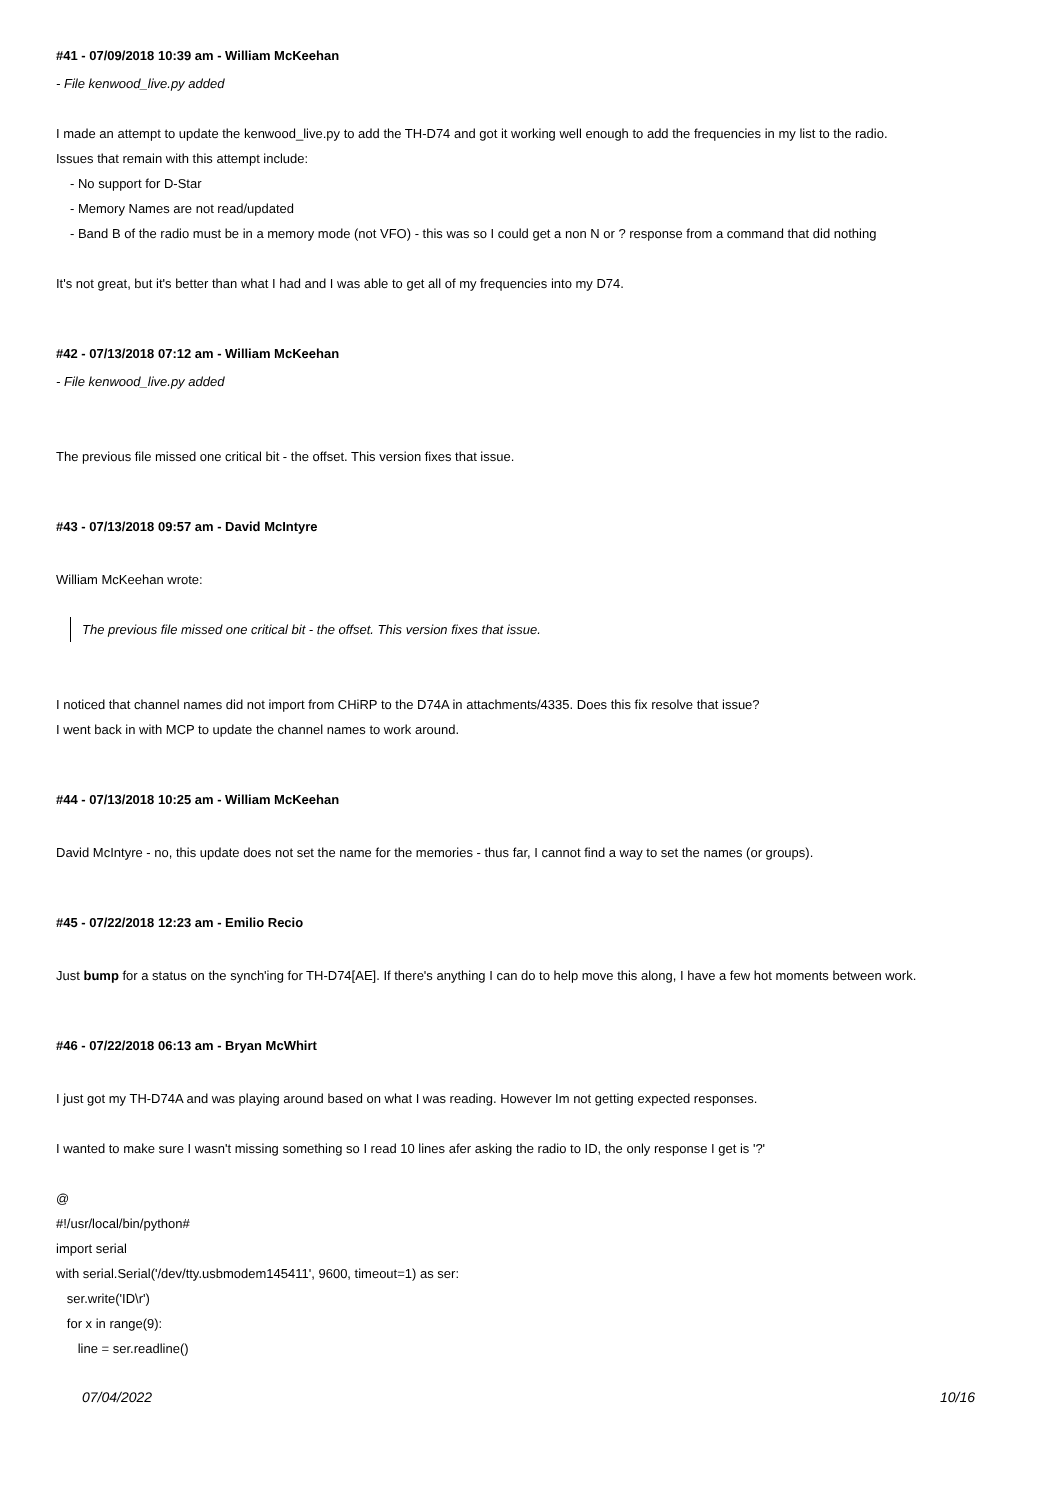#41 - 07/09/2018 10:39 am - William McKeehan
- File kenwood_live.py added
I made an attempt to update the kenwood_live.py to add the TH-D74 and got it working well enough to add the frequencies in my list to the radio.
Issues that remain with this attempt include:
- No support for D-Star
- Memory Names are not read/updated
- Band B of the radio must be in a memory mode (not VFO) - this was so I could get a non N or ? response from a command that did nothing
It's not great, but it's better than what I had and I was able to get all of my frequencies into my D74.
#42 - 07/13/2018 07:12 am - William McKeehan
- File kenwood_live.py added
The previous file missed one critical bit - the offset. This version fixes that issue.
#43 - 07/13/2018 09:57 am - David McIntyre
William McKeehan wrote:
The previous file missed one critical bit - the offset. This version fixes that issue.
I noticed that channel names did not import from CHiRP to the D74A in attachments/4335. Does this fix resolve that issue?
I went back in with MCP to update the channel names to work around.
#44 - 07/13/2018 10:25 am - William McKeehan
David McIntyre - no, this update does not set the name for the memories - thus far, I cannot find a way to set the names (or groups).
#45 - 07/22/2018 12:23 am - Emilio Recio
Just bump for a status on the synch'ing for TH-D74[AE]. If there's anything I can do to help move this along, I have a few hot moments between work.
#46 - 07/22/2018 06:13 am - Bryan McWhirt
I just got my TH-D74A and was playing around based on what I was reading. However Im not getting expected responses.
I wanted to make sure I wasn't missing something so I read 10 lines afer asking the radio to ID, the only response I get is '?'
@
#!/usr/local/bin/python#
import serial
with serial.Serial('/dev/tty.usbmodem145411', 9600, timeout=1) as ser:
ser.write('ID\r')
for x in range(9):
line = ser.readline()
07/04/2022 10/16